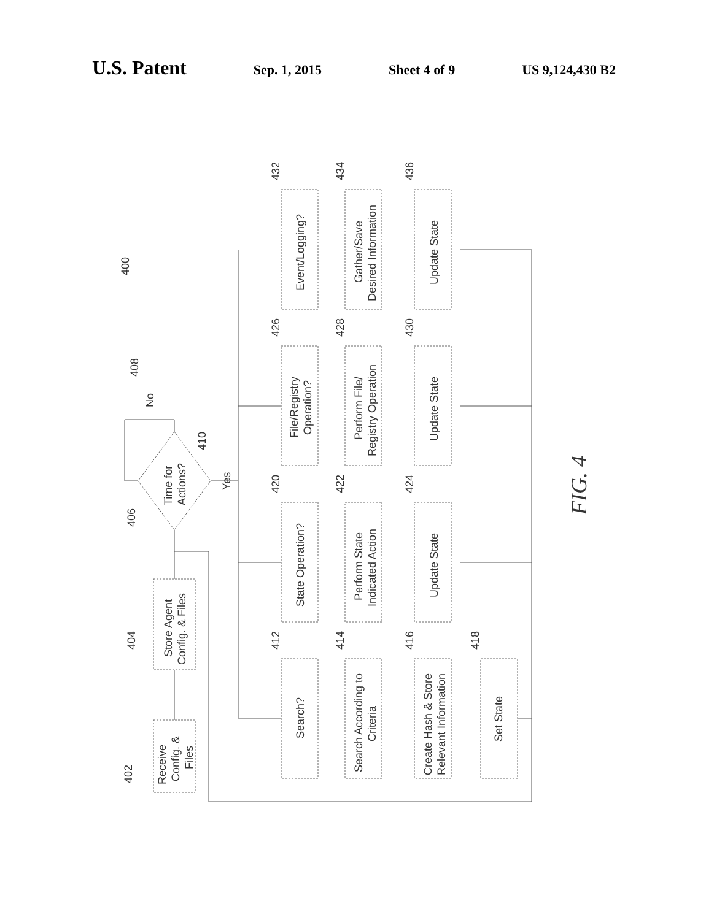U.S. Patent Sep. 1, 2015 Sheet 4 of 9 US 9,124,430 B2
Receive
Config. &
Files
Store Agent
Config. & Files
Time for
Actions?
Search?
Search According to
Criteria
Create Hash & Store
Relevant Information
Set State
State Operation?
Perform State
Indicated Action
Update State
File/Registry
Operation?
Perform File/
Registry Operation
Update State
Event/Logging?
Gather/Save
Desired Information
Update State
402
404
406
408
No
410
Yes
400
412
414
416
418
420
422
424
426
428
430
432
434
436
FIG. 4